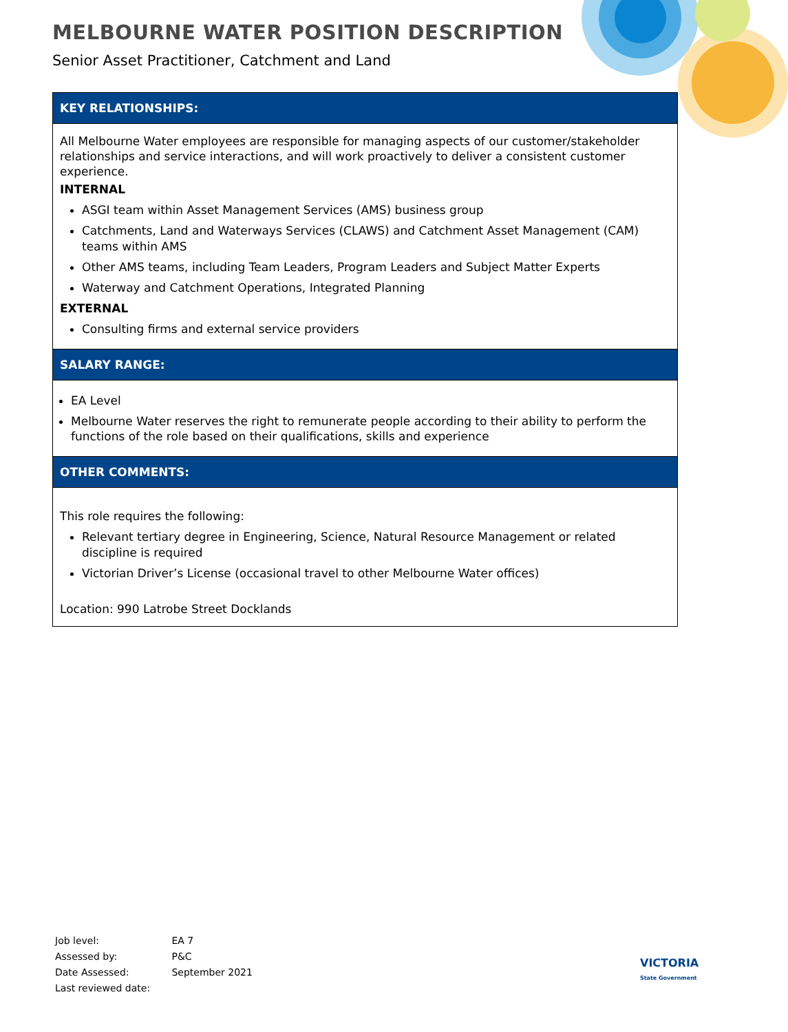MELBOURNE WATER POSITION DESCRIPTION
Senior Asset Practitioner, Catchment and Land
| KEY RELATIONSHIPS: |
| --- |
| All Melbourne Water employees are responsible for managing aspects of our customer/stakeholder relationships and service interactions, and will work proactively to deliver a consistent customer experience. INTERNAL ASGI team within Asset Management Services (AMS) business group Catchments, Land and Waterways Services (CLAWS) and Catchment Asset Management (CAM) teams within AMS Other AMS teams, including Team Leaders, Program Leaders and Subject Matter Experts Waterway and Catchment Operations, Integrated Planning EXTERNAL Consulting firms and external service providers |
| SALARY RANGE: |
| EA Level Melbourne Water reserves the right to remunerate people according to their ability to perform the functions of the role based on their qualifications, skills and experience |
| OTHER COMMENTS: |
| This role requires the following: Relevant tertiary degree in Engineering, Science, Natural Resource Management or related discipline is required Victorian Driver’s License (occasional travel to other Melbourne Water offices) Location: 990 Latrobe Street Docklands |
Job level: EA 7
Assessed by: P&C
Date Assessed: September 2021
Last reviewed date:
VICTORIA
State Government